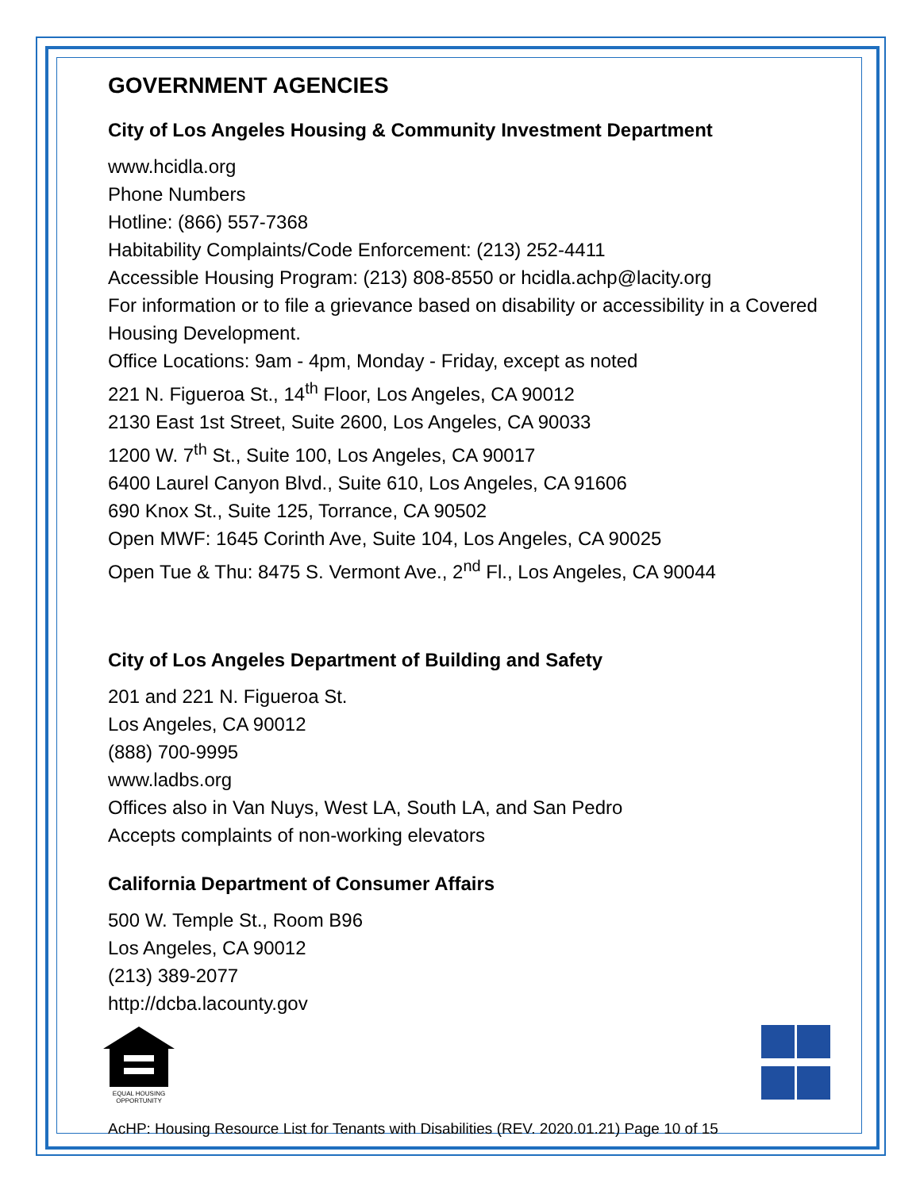GOVERNMENT AGENCIES
City of Los Angeles Housing & Community Investment Department
www.hcidla.org
Phone Numbers
Hotline: (866) 557-7368
Habitability Complaints/Code Enforcement: (213) 252-4411
Accessible Housing Program: (213) 808-8550 or hcidla.achp@lacity.org
For information or to file a grievance based on disability or accessibility in a Covered Housing Development.
Office Locations: 9am - 4pm, Monday - Friday, except as noted
221 N. Figueroa St., 14<sup>th</sup> Floor, Los Angeles, CA 90012
2130 East 1st Street, Suite 2600, Los Angeles, CA 90033
1200 W. 7<sup>th</sup> St., Suite 100, Los Angeles, CA 90017
6400 Laurel Canyon Blvd., Suite 610, Los Angeles, CA 91606
690 Knox St., Suite 125, Torrance, CA 90502
Open MWF: 1645 Corinth Ave, Suite 104, Los Angeles, CA 90025
Open Tue & Thu: 8475 S. Vermont Ave., 2<sup>nd</sup> Fl., Los Angeles, CA 90044
City of Los Angeles Department of Building and Safety
201 and 221 N. Figueroa St.
Los Angeles, CA 90012
(888) 700-9995
www.ladbs.org
Offices also in Van Nuys, West LA, South LA, and San Pedro
Accepts complaints of non-working elevators
California Department of Consumer Affairs
500 W. Temple St., Room B96
Los Angeles, CA 90012
(213) 389-2077
http://dcba.lacounty.gov
EQUAL HOUSING OPPORTUNITY
AcHP: Housing Resource List for Tenants with Disabilities (REV. 2020.01.21) Page 10 of 15